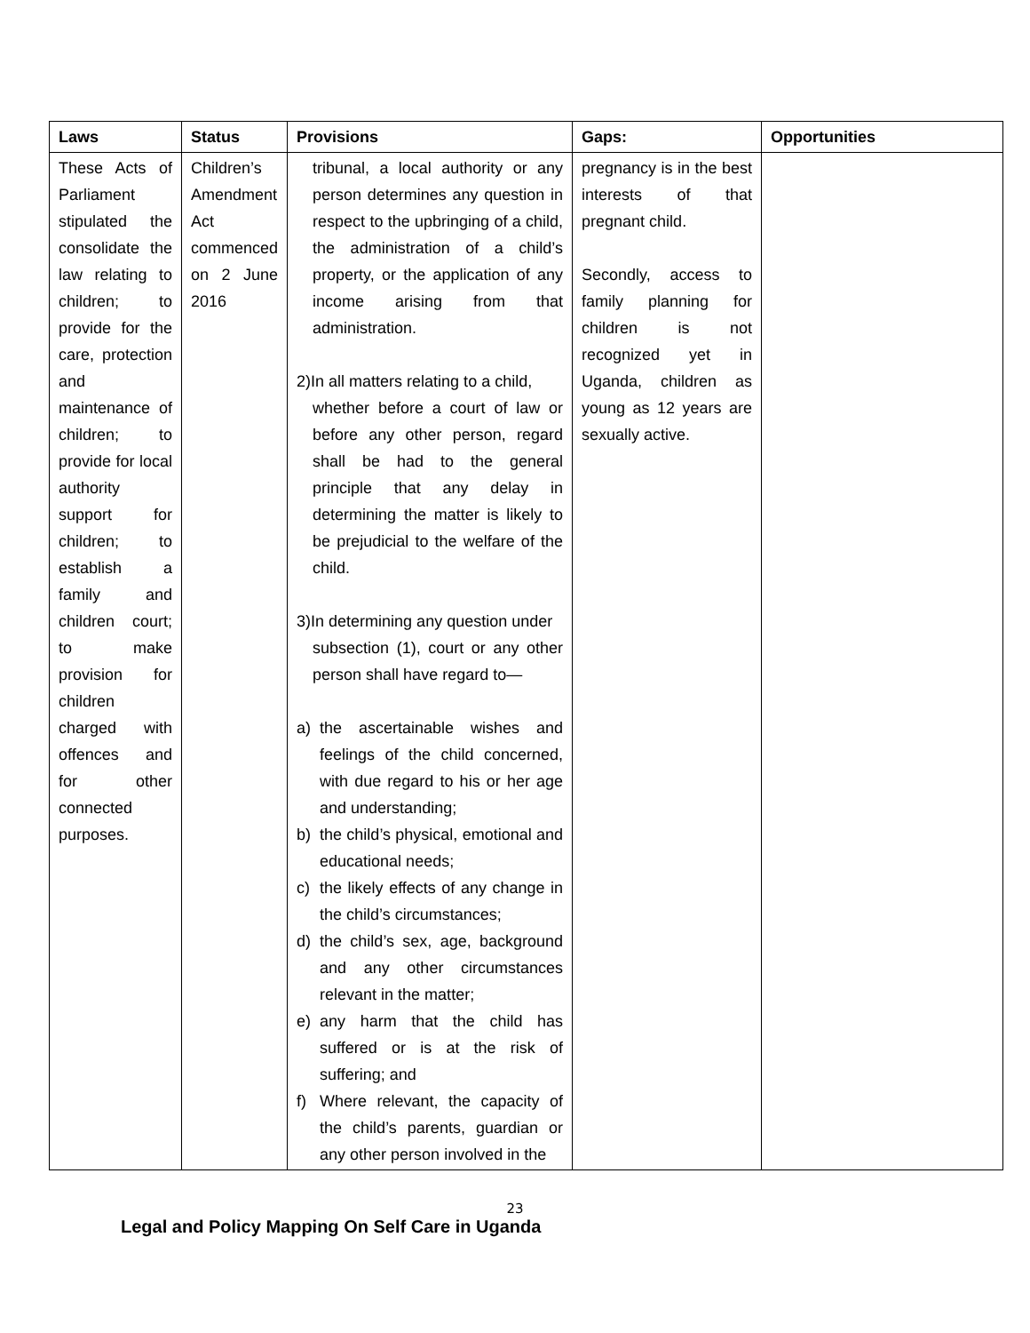| Laws | Status | Provisions | Gaps: | Opportunities |
| --- | --- | --- | --- | --- |
| These Acts of Parliament stipulated the consolidate the law relating to children; to provide for the care, protection and maintenance of children; to provide for local authority support for children; to establish a family and children court; to make provision for children charged with offences and for other connected purposes. | Children’s Amendment Act commenced on 2 June 2016 | tribunal, a local authority or any person determines any question in respect to the upbringing of a child, the administration of a child’s property, or the application of any income arising from that administration. 2)In all matters relating to a child, whether before a court of law or before any other person, regard shall be had to the general principle that any delay in determining the matter is likely to be prejudicial to the welfare of the child. 3)In determining any question under subsection (1), court or any other person shall have regard to— a) the ascertainable wishes and feelings of the child concerned, with due regard to his or her age and understanding; b) the child’s physical, emotional and educational needs; c) the likely effects of any change in the child’s circumstances; d) the child’s sex, age, background and any other circumstances relevant in the matter; e) any harm that the child has suffered or is at the risk of suffering; and f) Where relevant, the capacity of the child’s parents, guardian or any other person involved in the | pregnancy is in the best interests of that pregnant child. Secondly, access to family planning for children is not recognized yet in Uganda, children as young as 12 years are sexually active. | |
23
Legal and Policy Mapping On Self Care in Uganda